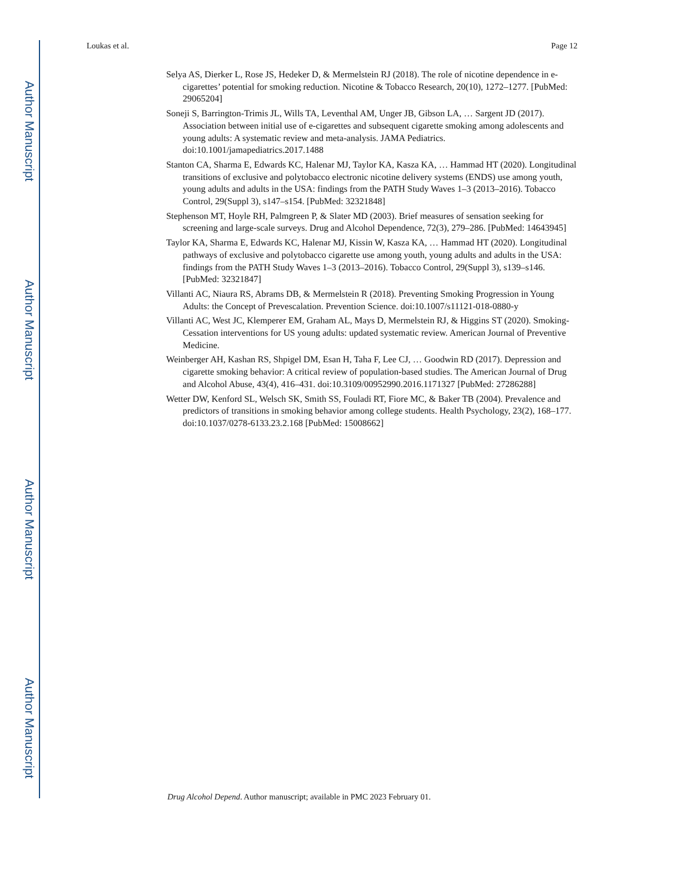Author Manuscript
Author Manuscript
Author Manuscript
Author Manuscript
Loukas et al. Page 12
Selya AS, Dierker L, Rose JS, Hedeker D, & Mermelstein RJ (2018). The role of nicotine dependence in e-cigarettes’ potential for smoking reduction. Nicotine & Tobacco Research, 20(10), 1272–1277. [PubMed: 29065204]
Soneji S, Barrington-Trimis JL, Wills TA, Leventhal AM, Unger JB, Gibson LA, … Sargent JD (2017). Association between initial use of e-cigarettes and subsequent cigarette smoking among adolescents and young adults: A systematic review and meta-analysis. JAMA Pediatrics. doi:10.1001/jamapediatrics.2017.1488
Stanton CA, Sharma E, Edwards KC, Halenar MJ, Taylor KA, Kasza KA, … Hammad HT (2020). Longitudinal transitions of exclusive and polytobacco electronic nicotine delivery systems (ENDS) use among youth, young adults and adults in the USA: findings from the PATH Study Waves 1–3 (2013–2016). Tobacco Control, 29(Suppl 3), s147–s154. [PubMed: 32321848]
Stephenson MT, Hoyle RH, Palmgreen P, & Slater MD (2003). Brief measures of sensation seeking for screening and large-scale surveys. Drug and Alcohol Dependence, 72(3), 279–286. [PubMed: 14643945]
Taylor KA, Sharma E, Edwards KC, Halenar MJ, Kissin W, Kasza KA, … Hammad HT (2020). Longitudinal pathways of exclusive and polytobacco cigarette use among youth, young adults and adults in the USA: findings from the PATH Study Waves 1–3 (2013–2016). Tobacco Control, 29(Suppl 3), s139–s146. [PubMed: 32321847]
Villanti AC, Niaura RS, Abrams DB, & Mermelstein R (2018). Preventing Smoking Progression in Young Adults: the Concept of Prevescalation. Prevention Science. doi:10.1007/s11121-018-0880-y
Villanti AC, West JC, Klemperer EM, Graham AL, Mays D, Mermelstein RJ, & Higgins ST (2020). Smoking-Cessation interventions for US young adults: updated systematic review. American Journal of Preventive Medicine.
Weinberger AH, Kashan RS, Shpigel DM, Esan H, Taha F, Lee CJ, … Goodwin RD (2017). Depression and cigarette smoking behavior: A critical review of population-based studies. The American Journal of Drug and Alcohol Abuse, 43(4), 416–431. doi:10.3109/00952990.2016.1171327 [PubMed: 27286288]
Wetter DW, Kenford SL, Welsch SK, Smith SS, Fouladi RT, Fiore MC, & Baker TB (2004). Prevalence and predictors of transitions in smoking behavior among college students. Health Psychology, 23(2), 168–177. doi:10.1037/0278-6133.23.2.168 [PubMed: 15008662]
Drug Alcohol Depend. Author manuscript; available in PMC 2023 February 01.